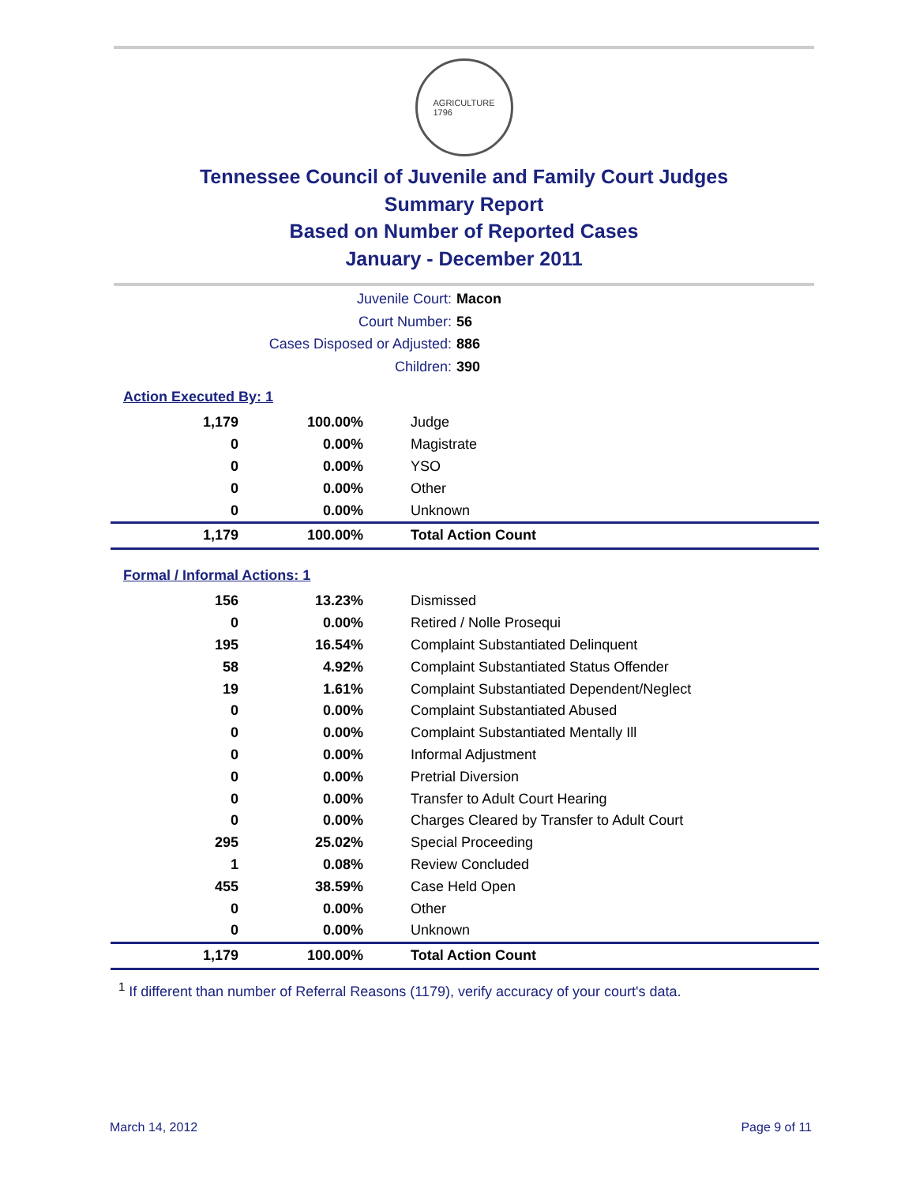AGRICULTURE
1796
Tennessee Council of Juvenile and Family Court Judges
Summary Report
Based on Number of Reported Cases
January - December 2011
Juvenile Court: Macon
Court Number: 56
Cases Disposed or Adjusted: 886
Children: 390
Action Executed By: 1
| 1,179 | 100.00% | Judge |
| 0 | 0.00% | Magistrate |
| 0 | 0.00% | YSO |
| 0 | 0.00% | Other |
| 0 | 0.00% | Unknown |
| 1,179 | 100.00% | Total Action Count |
Formal / Informal Actions: 1
| 156 | 13.23% | Dismissed |
| 0 | 0.00% | Retired / Nolle Prosequi |
| 195 | 16.54% | Complaint Substantiated Delinquent |
| 58 | 4.92% | Complaint Substantiated Status Offender |
| 19 | 1.61% | Complaint Substantiated Dependent/Neglect |
| 0 | 0.00% | Complaint Substantiated Abused |
| 0 | 0.00% | Complaint Substantiated Mentally Ill |
| 0 | 0.00% | Informal Adjustment |
| 0 | 0.00% | Pretrial Diversion |
| 0 | 0.00% | Transfer to Adult Court Hearing |
| 0 | 0.00% | Charges Cleared by Transfer to Adult Court |
| 295 | 25.02% | Special Proceeding |
| 1 | 0.08% | Review Concluded |
| 455 | 38.59% | Case Held Open |
| 0 | 0.00% | Other |
| 0 | 0.00% | Unknown |
| 1,179 | 100.00% | Total Action Count |
<sup>1</sup> If different than number of Referral Reasons (1179), verify accuracy of your court's data.
March 14, 2012 Page 9 of 11